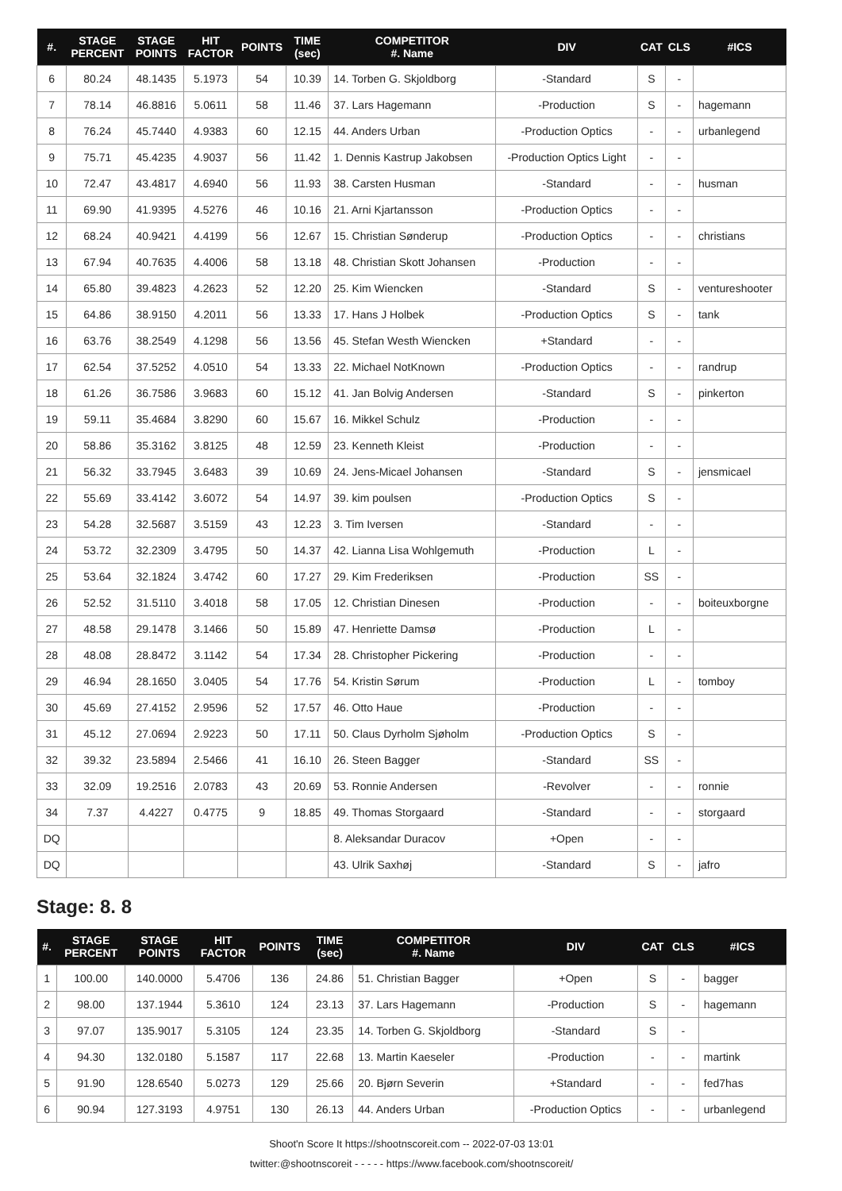| #. | STAGE PERCENT | STAGE POINTS | HIT FACTOR | POINTS | TIME (sec) | COMPETITOR #. Name | DIV | CAT | CLS | #ICS |
| --- | --- | --- | --- | --- | --- | --- | --- | --- | --- | --- |
| 6 | 80.24 | 48.1435 | 5.1973 | 54 | 10.39 | 14. Torben G. Skjoldborg | -Standard | S | - | |
| 7 | 78.14 | 46.8816 | 5.0611 | 58 | 11.46 | 37. Lars Hagemann | -Production | S | - | hagemann |
| 8 | 76.24 | 45.7440 | 4.9383 | 60 | 12.15 | 44. Anders Urban | -Production Optics | - | - | urbanlegend |
| 9 | 75.71 | 45.4235 | 4.9037 | 56 | 11.42 | 1. Dennis Kastrup Jakobsen | -Production Optics Light | - | - | |
| 10 | 72.47 | 43.4817 | 4.6940 | 56 | 11.93 | 38. Carsten Husman | -Standard | - | - | husman |
| 11 | 69.90 | 41.9395 | 4.5276 | 46 | 10.16 | 21. Arni Kjartansson | -Production Optics | - | - | |
| 12 | 68.24 | 40.9421 | 4.4199 | 56 | 12.67 | 15. Christian Sønderup | -Production Optics | - | - | christians |
| 13 | 67.94 | 40.7635 | 4.4006 | 58 | 13.18 | 48. Christian Skott Johansen | -Production | - | - | |
| 14 | 65.80 | 39.4823 | 4.2623 | 52 | 12.20 | 25. Kim Wiencken | -Standard | S | - | ventureshooter |
| 15 | 64.86 | 38.9150 | 4.2011 | 56 | 13.33 | 17. Hans J Holbek | -Production Optics | S | - | tank |
| 16 | 63.76 | 38.2549 | 4.1298 | 56 | 13.56 | 45. Stefan Westh Wiencken | +Standard | - | - | |
| 17 | 62.54 | 37.5252 | 4.0510 | 54 | 13.33 | 22. Michael NotKnown | -Production Optics | - | - | randrup |
| 18 | 61.26 | 36.7586 | 3.9683 | 60 | 15.12 | 41. Jan Bolvig Andersen | -Standard | S | - | pinkerton |
| 19 | 59.11 | 35.4684 | 3.8290 | 60 | 15.67 | 16. Mikkel Schulz | -Production | - | - | |
| 20 | 58.86 | 35.3162 | 3.8125 | 48 | 12.59 | 23. Kenneth Kleist | -Production | - | - | |
| 21 | 56.32 | 33.7945 | 3.6483 | 39 | 10.69 | 24. Jens-Micael Johansen | -Standard | S | - | jensmicael |
| 22 | 55.69 | 33.4142 | 3.6072 | 54 | 14.97 | 39. kim poulsen | -Production Optics | S | - | |
| 23 | 54.28 | 32.5687 | 3.5159 | 43 | 12.23 | 3. Tim Iversen | -Standard | - | - | |
| 24 | 53.72 | 32.2309 | 3.4795 | 50 | 14.37 | 42. Lianna Lisa Wohlgemuth | -Production | L | - | |
| 25 | 53.64 | 32.1824 | 3.4742 | 60 | 17.27 | 29. Kim Frederiksen | -Production | SS | - | |
| 26 | 52.52 | 31.5110 | 3.4018 | 58 | 17.05 | 12. Christian Dinesen | -Production | - | - | boiteuxborgne |
| 27 | 48.58 | 29.1478 | 3.1466 | 50 | 15.89 | 47. Henriette Damsø | -Production | L | - | |
| 28 | 48.08 | 28.8472 | 3.1142 | 54 | 17.34 | 28. Christopher Pickering | -Production | - | - | |
| 29 | 46.94 | 28.1650 | 3.0405 | 54 | 17.76 | 54. Kristin Sørum | -Production | L | - | tomboy |
| 30 | 45.69 | 27.4152 | 2.9596 | 52 | 17.57 | 46. Otto Haue | -Production | - | - | |
| 31 | 45.12 | 27.0694 | 2.9223 | 50 | 17.11 | 50. Claus Dyrholm Sjøholm | -Production Optics | S | - | |
| 32 | 39.32 | 23.5894 | 2.5466 | 41 | 16.10 | 26. Steen Bagger | -Standard | SS | - | |
| 33 | 32.09 | 19.2516 | 2.0783 | 43 | 20.69 | 53. Ronnie Andersen | -Revolver | - | - | ronnie |
| 34 | 7.37 | 4.4227 | 0.4775 | 9 | 18.85 | 49. Thomas Storgaard | -Standard | - | - | storgaard |
| DQ | | | | | | 8. Aleksandar Duracov | +Open | - | - | |
| DQ | | | | | | 43. Ulrik Saxhøj | -Standard | S | - | jafro |
Stage: 8. 8
| #. | STAGE PERCENT | STAGE POINTS | HIT FACTOR | POINTS | TIME (sec) | COMPETITOR #. Name | DIV | CAT | CLS | #ICS |
| --- | --- | --- | --- | --- | --- | --- | --- | --- | --- | --- |
| 1 | 100.00 | 140.0000 | 5.4706 | 136 | 24.86 | 51. Christian Bagger | +Open | S | - | bagger |
| 2 | 98.00 | 137.1944 | 5.3610 | 124 | 23.13 | 37. Lars Hagemann | -Production | S | - | hagemann |
| 3 | 97.07 | 135.9017 | 5.3105 | 124 | 23.35 | 14. Torben G. Skjoldborg | -Standard | S | - | |
| 4 | 94.30 | 132.0180 | 5.1587 | 117 | 22.68 | 13. Martin Kaeseler | -Production | - | - | martink |
| 5 | 91.90 | 128.6540 | 5.0273 | 129 | 25.66 | 20. Bjørn Severin | +Standard | - | - | fed7has |
| 6 | 90.94 | 127.3193 | 4.9751 | 130 | 26.13 | 44. Anders Urban | -Production Optics | - | - | urbanlegend |
Shoot'n Score It https://shootnscoreit.com -- 2022-07-03 13:01
twitter:@shootnscoreit - - - - - https://www.facebook.com/shootnscoreit/